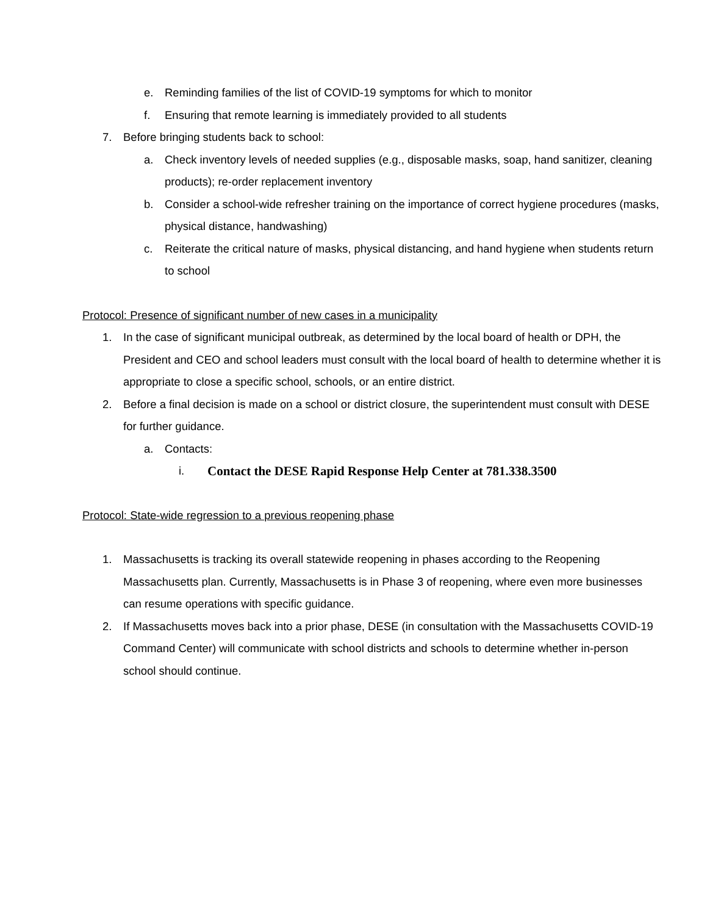e. Reminding families of the list of COVID-19 symptoms for which to monitor
f. Ensuring that remote learning is immediately provided to all students
7. Before bringing students back to school:
a. Check inventory levels of needed supplies (e.g., disposable masks, soap, hand sanitizer, cleaning products); re-order replacement inventory
b. Consider a school-wide refresher training on the importance of correct hygiene procedures (masks, physical distance, handwashing)
c. Reiterate the critical nature of masks, physical distancing, and hand hygiene when students return to school
Protocol: Presence of significant number of new cases in a municipality
1. In the case of significant municipal outbreak, as determined by the local board of health or DPH, the President and CEO and school leaders must consult with the local board of health to determine whether it is appropriate to close a specific school, schools, or an entire district.
2. Before a final decision is made on a school or district closure, the superintendent must consult with DESE for further guidance.
a. Contacts:
i. Contact the DESE Rapid Response Help Center at 781.338.3500
Protocol: State-wide regression to a previous reopening phase
1. Massachusetts is tracking its overall statewide reopening in phases according to the Reopening Massachusetts plan. Currently, Massachusetts is in Phase 3 of reopening, where even more businesses can resume operations with specific guidance.
2. If Massachusetts moves back into a prior phase, DESE (in consultation with the Massachusetts COVID-19 Command Center) will communicate with school districts and schools to determine whether in-person school should continue.